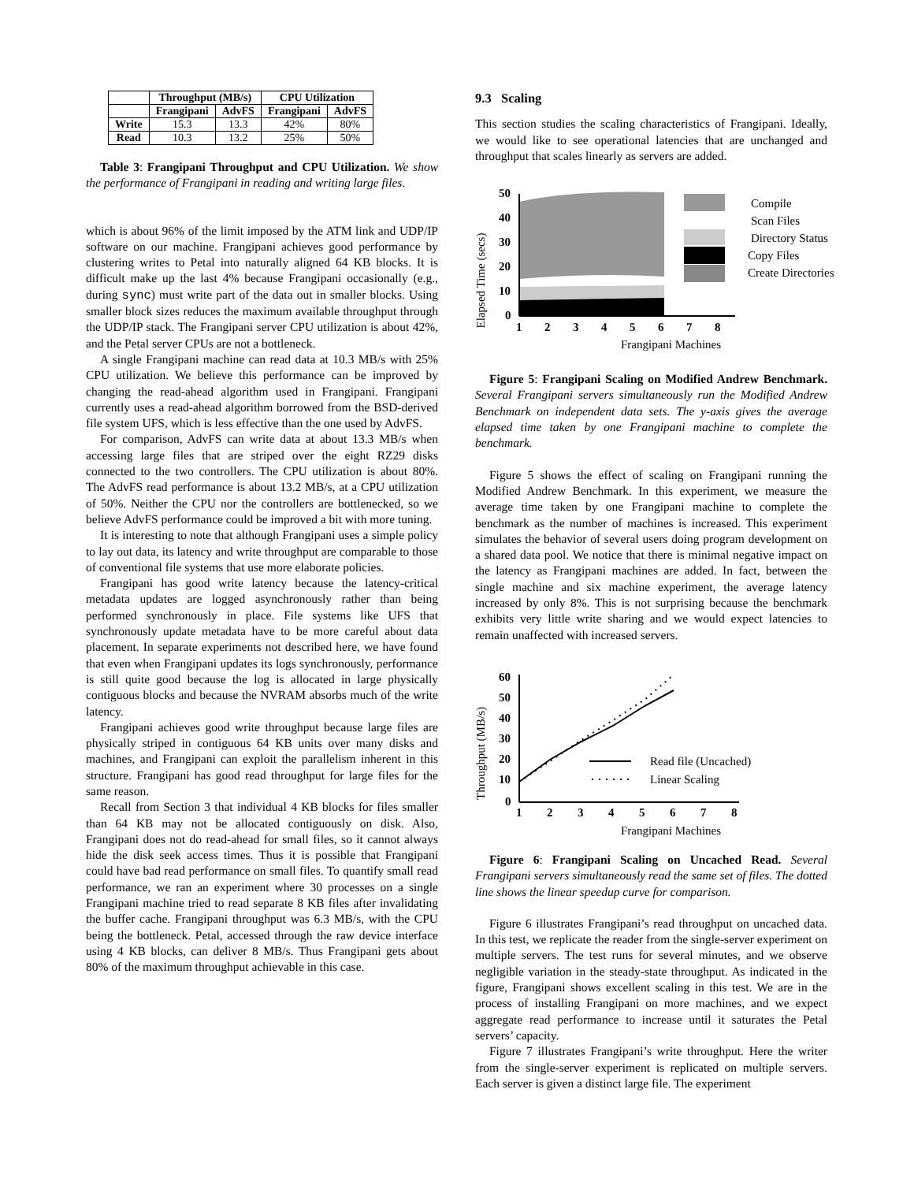| | Throughput (MB/s) | | CPU Utilization | |
| --- | --- | --- | --- | --- |
| | Frangipani | AdvFS | Frangipani | AdvFS |
| Write | 15.3 | 13.3 | 42% | 80% |
| Read | 10.3 | 13.2 | 25% | 50% |
Table 3: Frangipani Throughput and CPU Utilization. We show the performance of Frangipani in reading and writing large files.
which is about 96% of the limit imposed by the ATM link and UDP/IP software on our machine. Frangipani achieves good performance by clustering writes to Petal into naturally aligned 64 KB blocks. It is difficult make up the last 4% because Frangipani occasionally (e.g., during sync) must write part of the data out in smaller blocks. Using smaller block sizes reduces the maximum available throughput through the UDP/IP stack. The Frangipani server CPU utilization is about 42%, and the Petal server CPUs are not a bottleneck.
A single Frangipani machine can read data at 10.3 MB/s with 25% CPU utilization. We believe this performance can be improved by changing the read-ahead algorithm used in Frangipani. Frangipani currently uses a read-ahead algorithm borrowed from the BSD-derived file system UFS, which is less effective than the one used by AdvFS.
For comparison, AdvFS can write data at about 13.3 MB/s when accessing large files that are striped over the eight RZ29 disks connected to the two controllers. The CPU utilization is about 80%. The AdvFS read performance is about 13.2 MB/s, at a CPU utilization of 50%. Neither the CPU nor the controllers are bottlenecked, so we believe AdvFS performance could be improved a bit with more tuning.
It is interesting to note that although Frangipani uses a simple policy to lay out data, its latency and write throughput are comparable to those of conventional file systems that use more elaborate policies.
Frangipani has good write latency because the latency-critical metadata updates are logged asynchronously rather than being performed synchronously in place. File systems like UFS that synchronously update metadata have to be more careful about data placement. In separate experiments not described here, we have found that even when Frangipani updates its logs synchronously, performance is still quite good because the log is allocated in large physically contiguous blocks and because the NVRAM absorbs much of the write latency.
Frangipani achieves good write throughput because large files are physically striped in contiguous 64 KB units over many disks and machines, and Frangipani can exploit the parallelism inherent in this structure. Frangipani has good read throughput for large files for the same reason.
Recall from Section 3 that individual 4 KB blocks for files smaller than 64 KB may not be allocated contiguously on disk. Also, Frangipani does not do read-ahead for small files, so it cannot always hide the disk seek access times. Thus it is possible that Frangipani could have bad read performance on small files. To quantify small read performance, we ran an experiment where 30 processes on a single Frangipani machine tried to read separate 8 KB files after invalidating the buffer cache. Frangipani throughput was 6.3 MB/s, with the CPU being the bottleneck. Petal, accessed through the raw device interface using 4 KB blocks, can deliver 8 MB/s. Thus Frangipani gets about 80% of the maximum throughput achievable in this case.
9.3 Scaling
This section studies the scaling characteristics of Frangipani. Ideally, we would like to see operational latencies that are unchanged and throughput that scales linearly as servers are added.
Elapsed Time (secs)
50
40
30
20
10
0
1
2
3
4
5
6
7
8
Frangipani Machines
Compile
Scan Files
Directory Status
Copy Files
Create Directories
Figure 5: Frangipani Scaling on Modified Andrew Benchmark. Several Frangipani servers simultaneously run the Modified Andrew Benchmark on independent data sets. The y-axis gives the average elapsed time taken by one Frangipani machine to complete the benchmark.
Figure 5 shows the effect of scaling on Frangipani running the Modified Andrew Benchmark. In this experiment, we measure the average time taken by one Frangipani machine to complete the benchmark as the number of machines is increased. This experiment simulates the behavior of several users doing program development on a shared data pool. We notice that there is minimal negative impact on the latency as Frangipani machines are added. In fact, between the single machine and six machine experiment, the average latency increased by only 8%. This is not surprising because the benchmark exhibits very little write sharing and we would expect latencies to remain unaffected with increased servers.
Throughput (MB/s)
60
50
40
30
20
10
0
1
2
3
4
5
6
7
8
Frangipani Machines
Read file (Uncached)
Linear Scaling
Figure 6: Frangipani Scaling on Uncached Read. Several Frangipani servers simultaneously read the same set of files. The dotted line shows the linear speedup curve for comparison.
Figure 6 illustrates Frangipani’s read throughput on uncached data. In this test, we replicate the reader from the single-server experiment on multiple servers. The test runs for several minutes, and we observe negligible variation in the steady-state throughput. As indicated in the figure, Frangipani shows excellent scaling in this test. We are in the process of installing Frangipani on more machines, and we expect aggregate read performance to increase until it saturates the Petal servers’ capacity.
Figure 7 illustrates Frangipani’s write throughput. Here the writer from the single-server experiment is replicated on multiple servers. Each server is given a distinct large file. The experiment